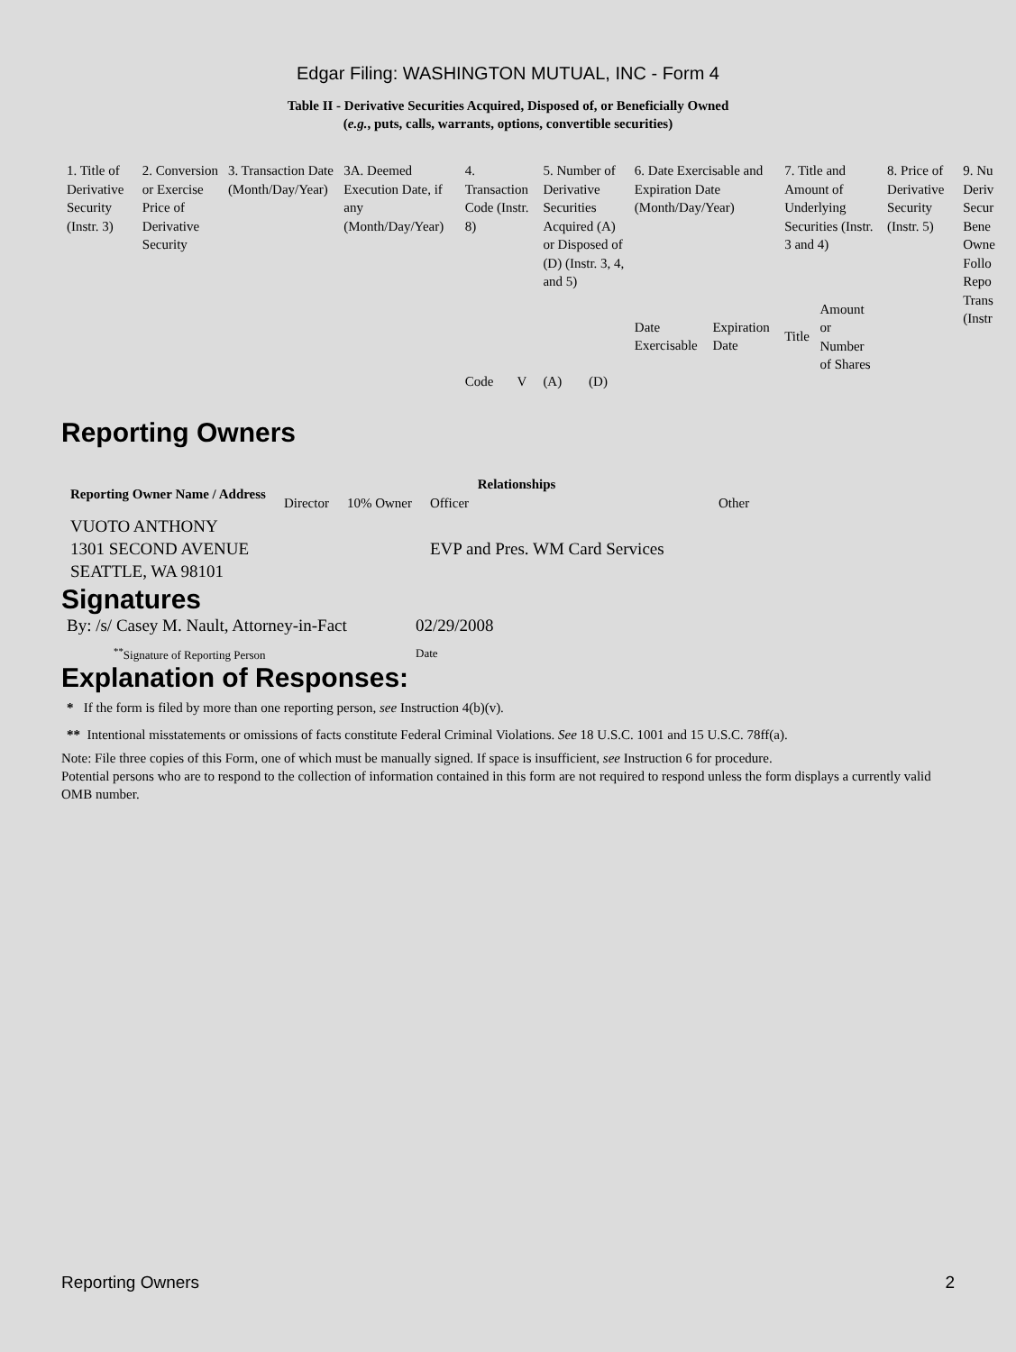Edgar Filing: WASHINGTON MUTUAL, INC - Form 4
Table II - Derivative Securities Acquired, Disposed of, or Beneficially Owned
(e.g., puts, calls, warrants, options, convertible securities)
| 1. Title of Derivative Security (Instr. 3) | 2. Conversion or Exercise Price of Derivative Security | 3. Transaction Date (Month/Day/Year) | 3A. Deemed Execution Date, if any (Month/Day/Year) | 4. Transaction Code (Instr. 8) | | 5. Number of Derivative Securities Acquired (A) or Disposed of (D) (Instr. 3, 4, and 5) | | 6. Date Exercisable and Expiration Date (Month/Day/Year) | | 7. Title and Amount of Underlying Securities (Instr. 3 and 4) | | 8. Price of Derivative Security (Instr. 5) | 9. Nu Deriv Secur Bene Owne Follo Repo Trans (Instr |
| | | | | Code | V | (A) | (D) | Date Exercisable | Expiration Date | Title | Amount or Number of Shares | | |
Reporting Owners
| Reporting Owner Name / Address | Relationships | | | |
| --- | --- | --- | --- | --- |
| | Director | 10% Owner | Officer | Other |
| VUOTO ANTHONY 1301 SECOND AVENUE SEATTLE, WA 98101 | | | EVP and Pres. WM Card Services | |
Signatures
| By: /s/ Casey M. Nault, Attorney-in-Fact | 02/29/2008 |
| <sup>**</sup> Signature of Reporting Person | Date |
Explanation of Responses:
* If the form is filed by more than one reporting person, see Instruction 4(b)(v).
** Intentional misstatements or omissions of facts constitute Federal Criminal Violations. See 18 U.S.C. 1001 and 15 U.S.C. 78ff(a).
Note: File three copies of this Form, one of which must be manually signed. If space is insufficient, see Instruction 6 for procedure.
Potential persons who are to respond to the collection of information contained in this form are not required to respond unless the form displays a currently valid OMB number.
Reporting Owners 2